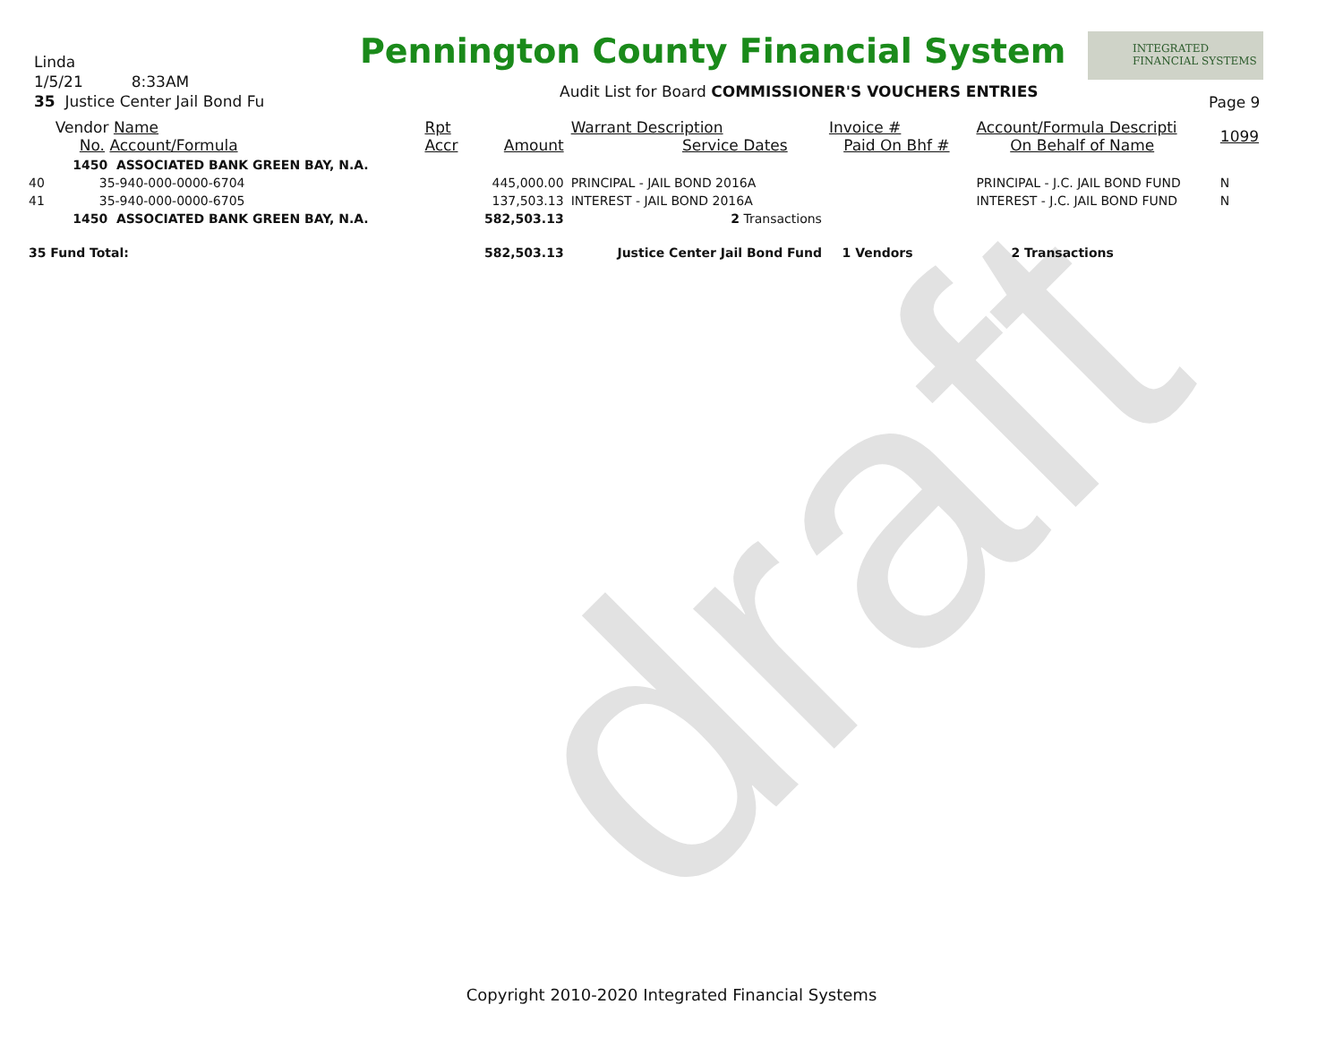draft
Linda
1/5/21 8:33AM
35 Justice Center Jail Bond Fu
Pennington County Financial System
INTEGRATED
FINANCIAL SYSTEMS
Audit List for Board COMMISSIONER'S VOUCHERS ENTRIES
Page 9
| | Vendor Name No. Account/Formula | Rpt Accr | Amount | Warrant Description Service Dates | Invoice # Paid On Bhf # | Account/Formula Descripti On Behalf of Name | 1099 |
| --- | --- | --- | --- | --- | --- | --- | --- |
| | 1450 ASSOCIATED BANK GREEN BAY, N.A. | | | | | | |
| 40 | 35-940-000-0000-6704 | | 445,000.00 | PRINCIPAL - JAIL BOND 2016A | | PRINCIPAL - J.C. JAIL BOND FUND | N |
| 41 | 35-940-000-0000-6705 | | 137,503.13 | INTEREST - JAIL BOND 2016A | | INTEREST - J.C. JAIL BOND FUND | N |
| | 1450 ASSOCIATED BANK GREEN BAY, N.A. | | 582,503.13 | 2 Transactions | | | |
| 35 Fund Total: | | | 582,503.13 | Justice Center Jail Bond Fund | 1 Vendors | 2 Transactions | |
Copyright 2010-2020 Integrated Financial Systems